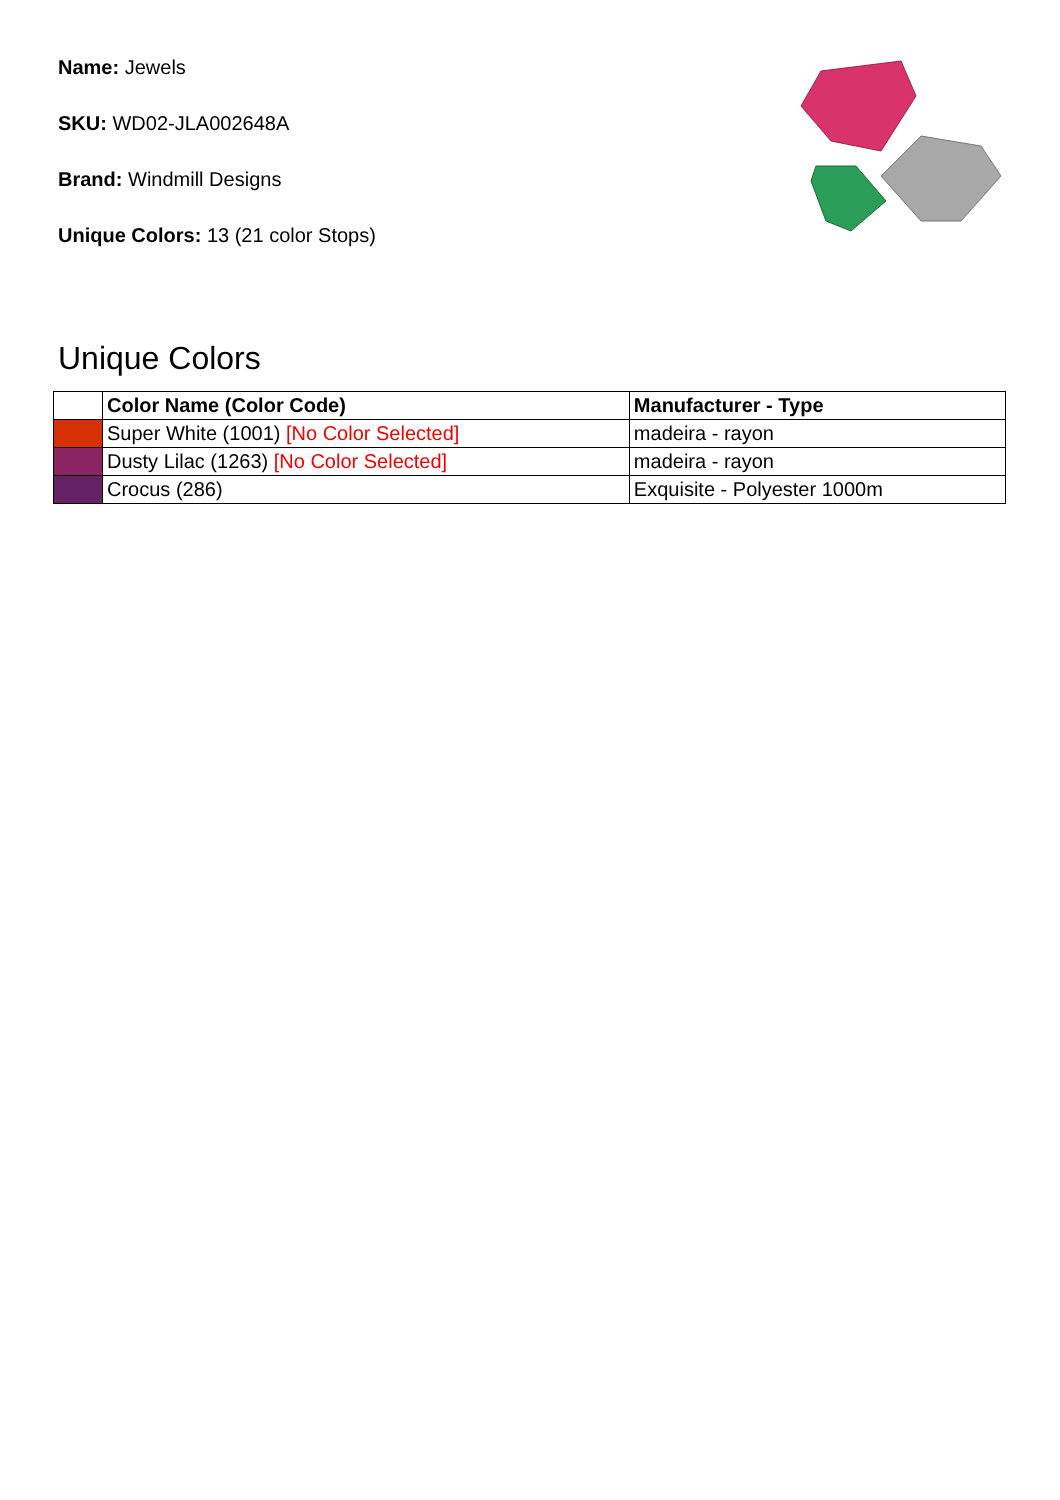Name: Jewels
SKU: WD02-JLA002648A
Brand: Windmill Designs
Unique Colors: 13 (21 color Stops)
Unique Colors
| | Color Name (Color Code) | Manufacturer - Type |
| --- | --- | --- |
| | Super White (1001) [No Color Selected] | madeira - rayon |
| | Dusty Lilac (1263) [No Color Selected] | madeira - rayon |
| | Crocus (286) | Exquisite - Polyester 1000m |